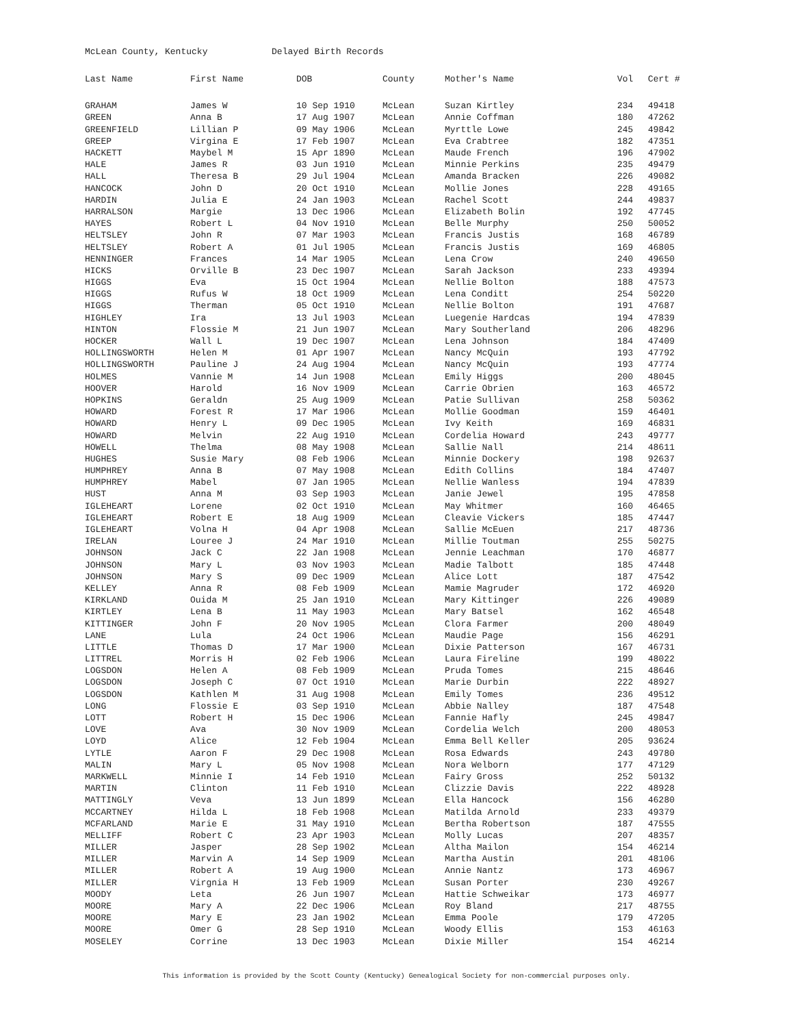McLean County, Kentucky Delayed Birth Records
| Last Name | First Name | DOB | County | Mother's Name | Vol | Cert # |
| --- | --- | --- | --- | --- | --- | --- |
| GRAHAM | James W | 10 Sep 1910 | McLean | Suzan Kirtley | 234 | 49418 |
| GREEN | Anna B | 17 Aug 1907 | McLean | Annie Coffman | 180 | 47262 |
| GREENFIELD | Lillian P | 09 May 1906 | McLean | Myrttle Lowe | 245 | 49842 |
| GREEP | Virgina E | 17 Feb 1907 | McLean | Eva Crabtree | 182 | 47351 |
| HACKETT | Maybel M | 15 Apr 1890 | McLean | Maude French | 196 | 47902 |
| HALE | James R | 03 Jun 1910 | McLean | Minnie Perkins | 235 | 49479 |
| HALL | Theresa B | 29 Jul 1904 | McLean | Amanda Bracken | 226 | 49082 |
| HANCOCK | John D | 20 Oct 1910 | McLean | Mollie Jones | 228 | 49165 |
| HARDIN | Julia E | 24 Jan 1903 | McLean | Rachel Scott | 244 | 49837 |
| HARRALSON | Margie | 13 Dec 1906 | McLean | Elizabeth Bolin | 192 | 47745 |
| HAYES | Robert L | 04 Nov 1910 | McLean | Belle Murphy | 250 | 50052 |
| HELTSLEY | John R | 07 Mar 1903 | McLean | Francis Justis | 168 | 46789 |
| HELTSLEY | Robert A | 01 Jul 1905 | McLean | Francis Justis | 169 | 46805 |
| HENNINGER | Frances | 14 Mar 1905 | McLean | Lena Crow | 240 | 49650 |
| HICKS | Orville B | 23 Dec 1907 | McLean | Sarah Jackson | 233 | 49394 |
| HIGGS | Eva | 15 Oct 1904 | McLean | Nellie Bolton | 188 | 47573 |
| HIGGS | Rufus W | 18 Oct 1909 | McLean | Lena Conditt | 254 | 50220 |
| HIGGS | Therman | 05 Oct 1910 | McLean | Nellie Bolton | 191 | 47687 |
| HIGHLEY | Ira | 13 Jul 1903 | McLean | Luegenie Hardcas | 194 | 47839 |
| HINTON | Flossie M | 21 Jun 1907 | McLean | Mary Southerland | 206 | 48296 |
| HOCKER | Wall L | 19 Dec 1907 | McLean | Lena Johnson | 184 | 47409 |
| HOLLINGSWORTH | Helen M | 01 Apr 1907 | McLean | Nancy McQuin | 193 | 47792 |
| HOLLINGSWORTH | Pauline J | 24 Aug 1904 | McLean | Nancy McQuin | 193 | 47774 |
| HOLMES | Vannie M | 14 Jun 1908 | McLean | Emily Higgs | 200 | 48045 |
| HOOVER | Harold | 16 Nov 1909 | McLean | Carrie Obrien | 163 | 46572 |
| HOPKINS | Geraldn | 25 Aug 1909 | McLean | Patie Sullivan | 258 | 50362 |
| HOWARD | Forest R | 17 Mar 1906 | McLean | Mollie Goodman | 159 | 46401 |
| HOWARD | Henry L | 09 Dec 1905 | McLean | Ivy Keith | 169 | 46831 |
| HOWARD | Melvin | 22 Aug 1910 | McLean | Cordelia Howard | 243 | 49777 |
| HOWELL | Thelma | 08 May 1908 | McLean | Sallie Nall | 214 | 48611 |
| HUGHES | Susie Mary | 08 Feb 1906 | McLean | Minnie Dockery | 198 | 92637 |
| HUMPHREY | Anna B | 07 May 1908 | McLean | Edith Collins | 184 | 47407 |
| HUMPHREY | Mabel | 07 Jan 1905 | McLean | Nellie Wanless | 194 | 47839 |
| HUST | Anna M | 03 Sep 1903 | McLean | Janie Jewel | 195 | 47858 |
| IGLEHEART | Lorene | 02 Oct 1910 | McLean | May Whitmer | 160 | 46465 |
| IGLEHEART | Robert E | 18 Aug 1909 | McLean | Cleavie Vickers | 185 | 47447 |
| IGLEHEART | Volna H | 04 Apr 1908 | McLean | Sallie McEuen | 217 | 48736 |
| IRELAN | Louree J | 24 Mar 1910 | McLean | Millie Toutman | 255 | 50275 |
| JOHNSON | Jack C | 22 Jan 1908 | McLean | Jennie Leachman | 170 | 46877 |
| JOHNSON | Mary L | 03 Nov 1903 | McLean | Madie Talbott | 185 | 47448 |
| JOHNSON | Mary S | 09 Dec 1909 | McLean | Alice Lott | 187 | 47542 |
| KELLEY | Anna R | 08 Feb 1909 | McLean | Mamie Magruder | 172 | 46920 |
| KIRKLAND | Ouida M | 25 Jan 1910 | McLean | Mary Kittinger | 226 | 49089 |
| KIRTLEY | Lena B | 11 May 1903 | McLean | Mary Batsel | 162 | 46548 |
| KITTINGER | John F | 20 Nov 1905 | McLean | Clora Farmer | 200 | 48049 |
| LANE | Lula | 24 Oct 1906 | McLean | Maudie Page | 156 | 46291 |
| LITTLE | Thomas D | 17 Mar 1900 | McLean | Dixie Patterson | 167 | 46731 |
| LITTREL | Morris H | 02 Feb 1906 | McLean | Laura Fireline | 199 | 48022 |
| LOGSDON | Helen A | 08 Feb 1909 | McLean | Pruda Tomes | 215 | 48646 |
| LOGSDON | Joseph C | 07 Oct 1910 | McLean | Marie Durbin | 222 | 48927 |
| LOGSDON | Kathlen M | 31 Aug 1908 | McLean | Emily Tomes | 236 | 49512 |
| LONG | Flossie E | 03 Sep 1910 | McLean | Abbie Nalley | 187 | 47548 |
| LOTT | Robert H | 15 Dec 1906 | McLean | Fannie Hafly | 245 | 49847 |
| LOVE | Ava | 30 Nov 1909 | McLean | Cordelia Welch | 200 | 48053 |
| LOYD | Alice | 12 Feb 1904 | McLean | Emma Bell Keller | 205 | 93624 |
| LYTLE | Aaron F | 29 Dec 1908 | McLean | Rosa Edwards | 243 | 49780 |
| MALIN | Mary L | 05 Nov 1908 | McLean | Nora Welborn | 177 | 47129 |
| MARKWELL | Minnie I | 14 Feb 1910 | McLean | Fairy Gross | 252 | 50132 |
| MARTIN | Clinton | 11 Feb 1910 | McLean | Clizzie Davis | 222 | 48928 |
| MATTINGLY | Veva | 13 Jun 1899 | McLean | Ella Hancock | 156 | 46280 |
| MCCARTNEY | Hilda L | 18 Feb 1908 | McLean | Matilda Arnold | 233 | 49379 |
| MCFARLAND | Marie E | 31 May 1910 | McLean | Bertha Robertson | 187 | 47555 |
| MELLIFF | Robert C | 23 Apr 1903 | McLean | Molly Lucas | 207 | 48357 |
| MILLER | Jasper | 28 Sep 1902 | McLean | Altha Mailon | 154 | 46214 |
| MILLER | Marvin A | 14 Sep 1909 | McLean | Martha Austin | 201 | 48106 |
| MILLER | Robert A | 19 Aug 1900 | McLean | Annie Nantz | 173 | 46967 |
| MILLER | Virgnia H | 13 Feb 1909 | McLean | Susan Porter | 230 | 49267 |
| MOODY | Leta | 26 Jun 1907 | McLean | Hattie Schweikar | 173 | 46977 |
| MOORE | Mary A | 22 Dec 1906 | McLean | Roy Bland | 217 | 48755 |
| MOORE | Mary E | 23 Jan 1902 | McLean | Emma Poole | 179 | 47205 |
| MOORE | Omer G | 28 Sep 1910 | McLean | Woody Ellis | 153 | 46163 |
| MOSELEY | Corrine | 13 Dec 1903 | McLean | Dixie Miller | 154 | 46214 |
This information is provided by the Scott County (Kentucky) Genealogical Society for non-commercial purposes only.